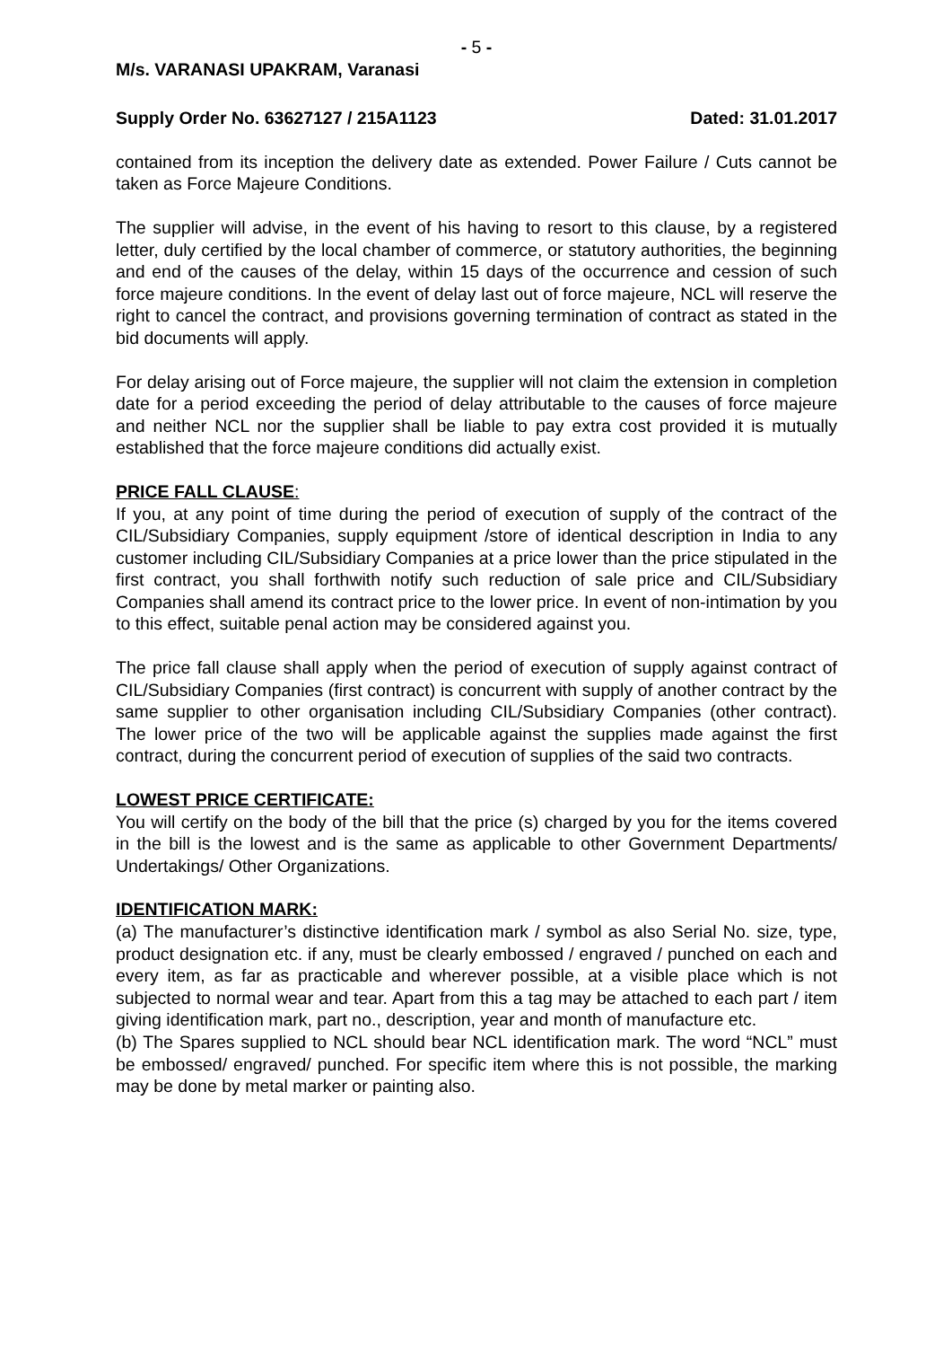- 5 -
M/s. VARANASI UPAKRAM, Varanasi
Supply Order No. 63627127 / 215A1123 Dated: 31.01.2017
contained from its inception the delivery date as extended. Power Failure / Cuts cannot be taken as Force Majeure Conditions.
The supplier will advise, in the event of his having to resort to this clause, by a registered letter, duly certified by the local chamber of commerce, or statutory authorities, the beginning and end of the causes of the delay, within 15 days of the occurrence and cession of such force majeure conditions. In the event of delay last out of force majeure, NCL will reserve the right to cancel the contract, and provisions governing termination of contract as stated in the bid documents will apply.
For delay arising out of Force majeure, the supplier will not claim the extension in completion date for a period exceeding the period of delay attributable to the causes of force majeure and neither NCL nor the supplier shall be liable to pay extra cost provided it is mutually established that the force majeure conditions did actually exist.
PRICE FALL CLAUSE:
If you, at any point of time during the period of execution of supply of the contract of the CIL/Subsidiary Companies, supply equipment /store of identical description in India to any customer including CIL/Subsidiary Companies at a price lower than the price stipulated in the first contract, you shall forthwith notify such reduction of sale price and CIL/Subsidiary Companies shall amend its contract price to the lower price. In event of non-intimation by you to this effect, suitable penal action may be considered against you.
The price fall clause shall apply when the period of execution of supply against contract of CIL/Subsidiary Companies (first contract) is concurrent with supply of another contract by the same supplier to other organisation including CIL/Subsidiary Companies (other contract). The lower price of the two will be applicable against the supplies made against the first contract, during the concurrent period of execution of supplies of the said two contracts.
LOWEST PRICE CERTIFICATE:
You will certify on the body of the bill that the price (s) charged by you for the items covered in the bill is the lowest and is the same as applicable to other Government Departments/ Undertakings/ Other Organizations.
IDENTIFICATION MARK:
(a) The manufacturer’s distinctive identification mark / symbol as also Serial No. size, type, product designation etc. if any, must be clearly embossed / engraved / punched on each and every item, as far as practicable and wherever possible, at a visible place which is not subjected to normal wear and tear. Apart from this a tag may be attached to each part / item giving identification mark, part no., description, year and month of manufacture etc.
(b) The Spares supplied to NCL should bear NCL identification mark. The word “NCL” must be embossed/ engraved/ punched. For specific item where this is not possible, the marking may be done by metal marker or painting also.